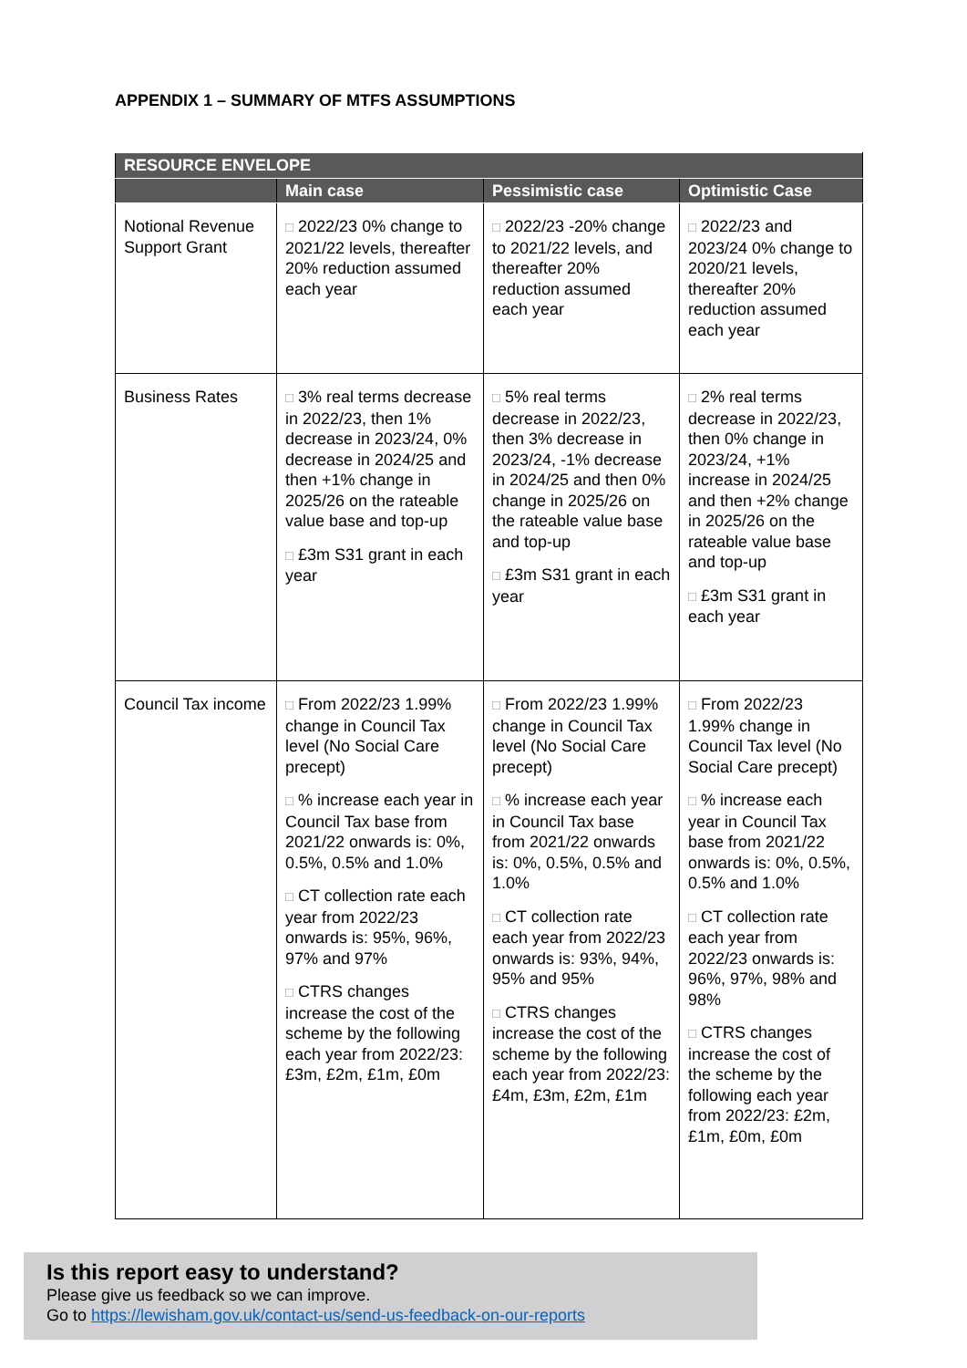APPENDIX 1 – SUMMARY OF MTFS ASSUMPTIONS
| RESOURCE ENVELOPE | | | |
| --- | --- | --- | --- |
| | Main case | Pessimistic case | Optimistic Case |
| Notional Revenue Support Grant | □ 2022/23 0% change to 2021/22 levels, thereafter 20% reduction assumed each year | □ 2022/23 -20% change to 2021/22 levels, and thereafter 20% reduction assumed each year | □ 2022/23 and 2023/24 0% change to 2020/21 levels, thereafter 20% reduction assumed each year |
| Business Rates | □ 3% real terms decrease in 2022/23, then 1% decrease in 2023/24, 0% decrease in 2024/25 and then +1% change in 2025/26 on the rateable value base and top-up □ £3m S31 grant in each year | □ 5% real terms decrease in 2022/23, then 3% decrease in 2023/24, -1% decrease in 2024/25 and then 0% change in 2025/26 on the rateable value base and top-up □ £3m S31 grant in each year | □ 2% real terms decrease in 2022/23, then 0% change in 2023/24, +1% increase in 2024/25 and then +2% change in 2025/26 on the rateable value base and top-up □ £3m S31 grant in each year |
| Council Tax income | □ From 2022/23 1.99% change in Council Tax level (No Social Care precept) □ % increase each year in Council Tax base from 2021/22 onwards is: 0%, 0.5%, 0.5% and 1.0% □ CT collection rate each year from 2022/23 onwards is: 95%, 96%, 97% and 97% □ CTRS changes increase the cost of the scheme by the following each year from 2022/23: £3m, £2m, £1m, £0m | □ From 2022/23 1.99% change in Council Tax level (No Social Care precept) □ % increase each year in Council Tax base from 2021/22 onwards is: 0%, 0.5%, 0.5% and 1.0% □ CT collection rate each year from 2022/23 onwards is: 93%, 94%, 95% and 95% □ CTRS changes increase the cost of the scheme by the following each year from 2022/23: £4m, £3m, £2m, £1m | □ From 2022/23 1.99% change in Council Tax level (No Social Care precept) □ % increase each year in Council Tax base from 2021/22 onwards is: 0%, 0.5%, 0.5% and 1.0% □ CT collection rate each year from 2022/23 onwards is: 96%, 97%, 98% and 98% □ CTRS changes increase the cost of the scheme by the following each year from 2022/23: £2m, £1m, £0m, £0m |
Is this report easy to understand?
Please give us feedback so we can improve.
Go to https://lewisham.gov.uk/contact-us/send-us-feedback-on-our-reports